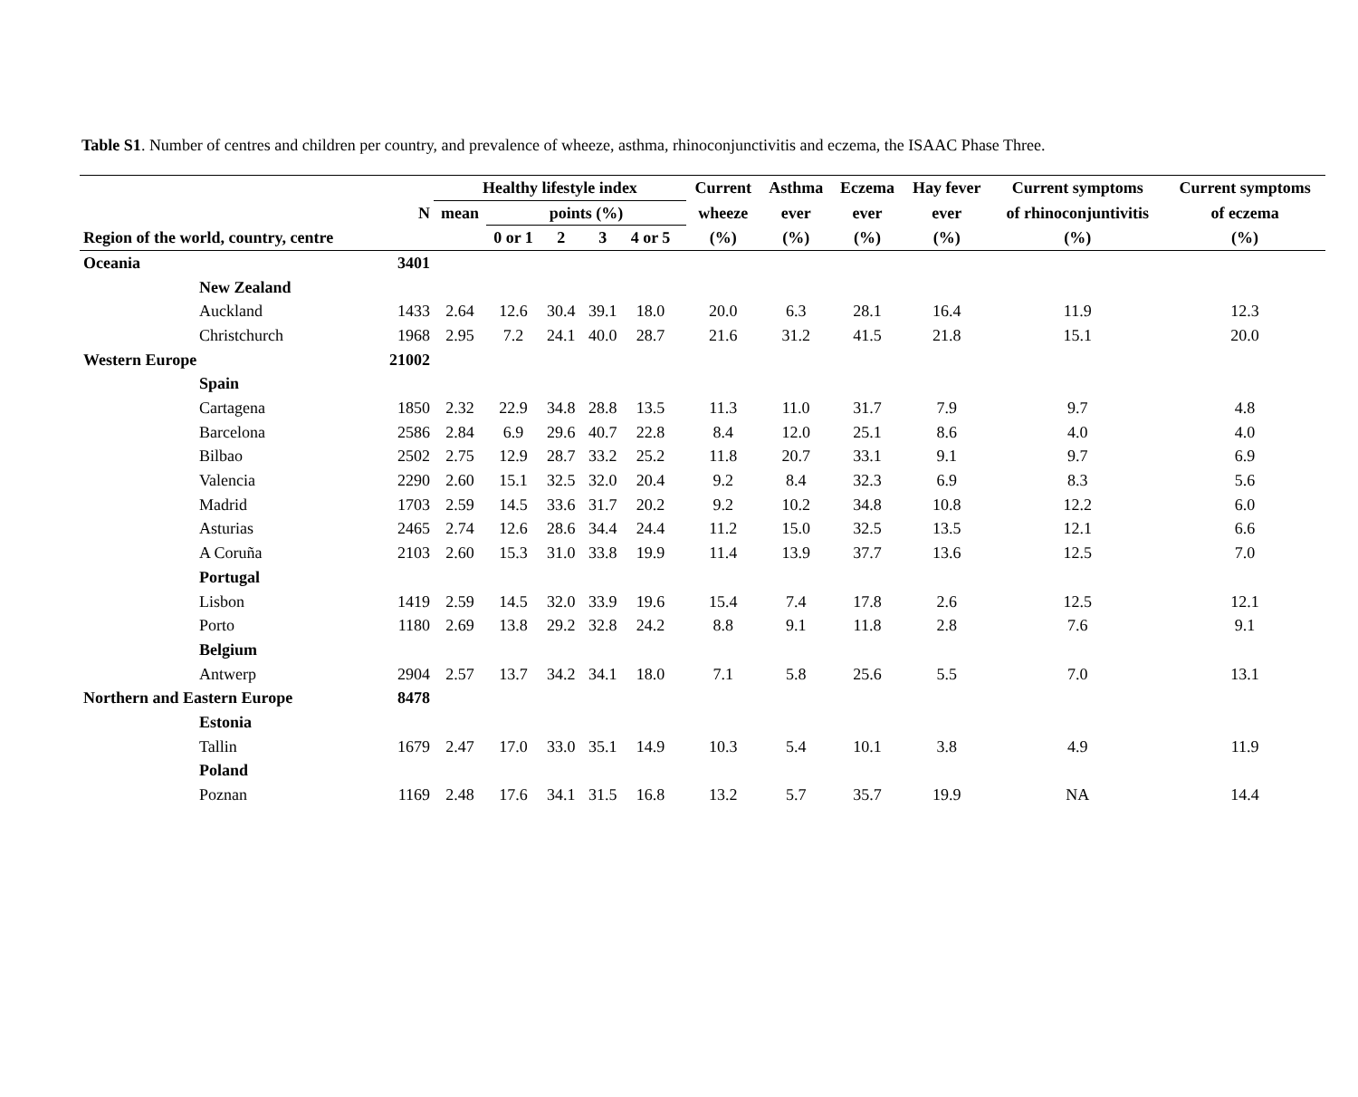Table S1. Number of centres and children per country, and prevalence of wheeze, asthma, rhinoconjunctivitis and eczema, the ISAAC Phase Three.
| | | Healthy lifestyle index | | | | | | Current | Asthma | Eczema | Hay fever | Current symptoms | Current symptoms |
| --- | --- | --- | --- | --- | --- | --- | --- | --- | --- | --- | --- | --- | --- |
| | N | mean | points (%) | | | | | wheeze | ever | ever | ever | of rhinoconjuntivitis | of eczema |
| Region of the world, country, centre | | | 0 or 1 | 2 | 3 | 4 or 5 | | (%) | (%) | (%) | (%) | (%) | (%) |
| Oceania | 3401 | | | | | | | | | | | | |
| New Zealand | | | | | | | | | | | | | |
| Auckland | 1433 | 2.64 | 12.6 | 30.4 | 39.1 | 18.0 | | 20.0 | 6.3 | 28.1 | 16.4 | 11.9 | 12.3 |
| Christchurch | 1968 | 2.95 | 7.2 | 24.1 | 40.0 | 28.7 | | 21.6 | 31.2 | 41.5 | 21.8 | 15.1 | 20.0 |
| Western Europe | 21002 | | | | | | | | | | | | |
| Spain | | | | | | | | | | | | | |
| Cartagena | 1850 | 2.32 | 22.9 | 34.8 | 28.8 | 13.5 | | 11.3 | 11.0 | 31.7 | 7.9 | 9.7 | 4.8 |
| Barcelona | 2586 | 2.84 | 6.9 | 29.6 | 40.7 | 22.8 | | 8.4 | 12.0 | 25.1 | 8.6 | 4.0 | 4.0 |
| Bilbao | 2502 | 2.75 | 12.9 | 28.7 | 33.2 | 25.2 | | 11.8 | 20.7 | 33.1 | 9.1 | 9.7 | 6.9 |
| Valencia | 2290 | 2.60 | 15.1 | 32.5 | 32.0 | 20.4 | | 9.2 | 8.4 | 32.3 | 6.9 | 8.3 | 5.6 |
| Madrid | 1703 | 2.59 | 14.5 | 33.6 | 31.7 | 20.2 | | 9.2 | 10.2 | 34.8 | 10.8 | 12.2 | 6.0 |
| Asturias | 2465 | 2.74 | 12.6 | 28.6 | 34.4 | 24.4 | | 11.2 | 15.0 | 32.5 | 13.5 | 12.1 | 6.6 |
| A Coruña | 2103 | 2.60 | 15.3 | 31.0 | 33.8 | 19.9 | | 11.4 | 13.9 | 37.7 | 13.6 | 12.5 | 7.0 |
| Portugal | | | | | | | | | | | | | |
| Lisbon | 1419 | 2.59 | 14.5 | 32.0 | 33.9 | 19.6 | | 15.4 | 7.4 | 17.8 | 2.6 | 12.5 | 12.1 |
| Porto | 1180 | 2.69 | 13.8 | 29.2 | 32.8 | 24.2 | | 8.8 | 9.1 | 11.8 | 2.8 | 7.6 | 9.1 |
| Belgium | | | | | | | | | | | | | |
| Antwerp | 2904 | 2.57 | 13.7 | 34.2 | 34.1 | 18.0 | | 7.1 | 5.8 | 25.6 | 5.5 | 7.0 | 13.1 |
| Northern and Eastern Europe | 8478 | | | | | | | | | | | | |
| Estonia | | | | | | | | | | | | | |
| Tallin | 1679 | 2.47 | 17.0 | 33.0 | 35.1 | 14.9 | | 10.3 | 5.4 | 10.1 | 3.8 | 4.9 | 11.9 |
| Poland | | | | | | | | | | | | | |
| Poznan | 1169 | 2.48 | 17.6 | 34.1 | 31.5 | 16.8 | | 13.2 | 5.7 | 35.7 | 19.9 | NA | 14.4 |